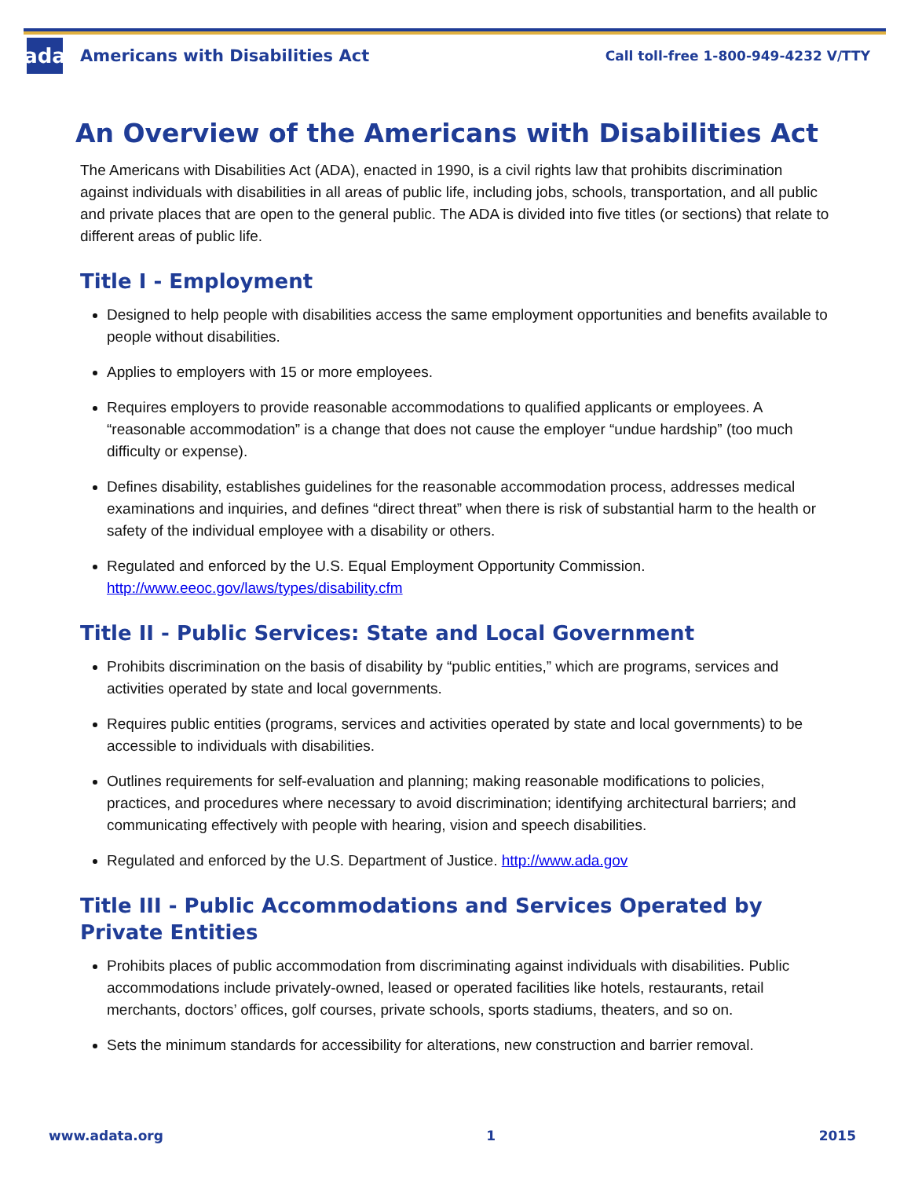ada
Americans with Disabilities Act
Call toll-free 1-800-949-4232 V/TTY
An Overview of the Americans with Disabilities Act
The Americans with Disabilities Act (ADA), enacted in 1990, is a civil rights law that prohibits discrimination against individuals with disabilities in all areas of public life, including jobs, schools, transportation, and all public and private places that are open to the general public. The ADA is divided into five titles (or sections) that relate to different areas of public life.
Title I - Employment
Designed to help people with disabilities access the same employment opportunities and benefits available to people without disabilities.
Applies to employers with 15 or more employees.
Requires employers to provide reasonable accommodations to qualified applicants or employees. A “reasonable accommodation” is a change that does not cause the employer “undue hardship” (too much difficulty or expense).
Defines disability, establishes guidelines for the reasonable accommodation process, addresses medical examinations and inquiries, and defines “direct threat” when there is risk of substantial harm to the health or safety of the individual employee with a disability or others.
Regulated and enforced by the U.S. Equal Employment Opportunity Commission. http://www.eeoc.gov/laws/types/disability.cfm
Title II - Public Services: State and Local Government
Prohibits discrimination on the basis of disability by “public entities,” which are programs, services and activities operated by state and local governments.
Requires public entities (programs, services and activities operated by state and local governments) to be accessible to individuals with disabilities.
Outlines requirements for self-evaluation and planning; making reasonable modifications to policies, practices, and procedures where necessary to avoid discrimination; identifying architectural barriers; and communicating effectively with people with hearing, vision and speech disabilities.
Regulated and enforced by the U.S. Department of Justice. http://www.ada.gov
Title III - Public Accommodations and Services Operated by Private Entities
Prohibits places of public accommodation from discriminating against individuals with disabilities. Public accommodations include privately-owned, leased or operated facilities like hotels, restaurants, retail merchants, doctors’ offices, golf courses, private schools, sports stadiums, theaters, and so on.
Sets the minimum standards for accessibility for alterations, new construction and barrier removal.
www.adata.org 1 2015